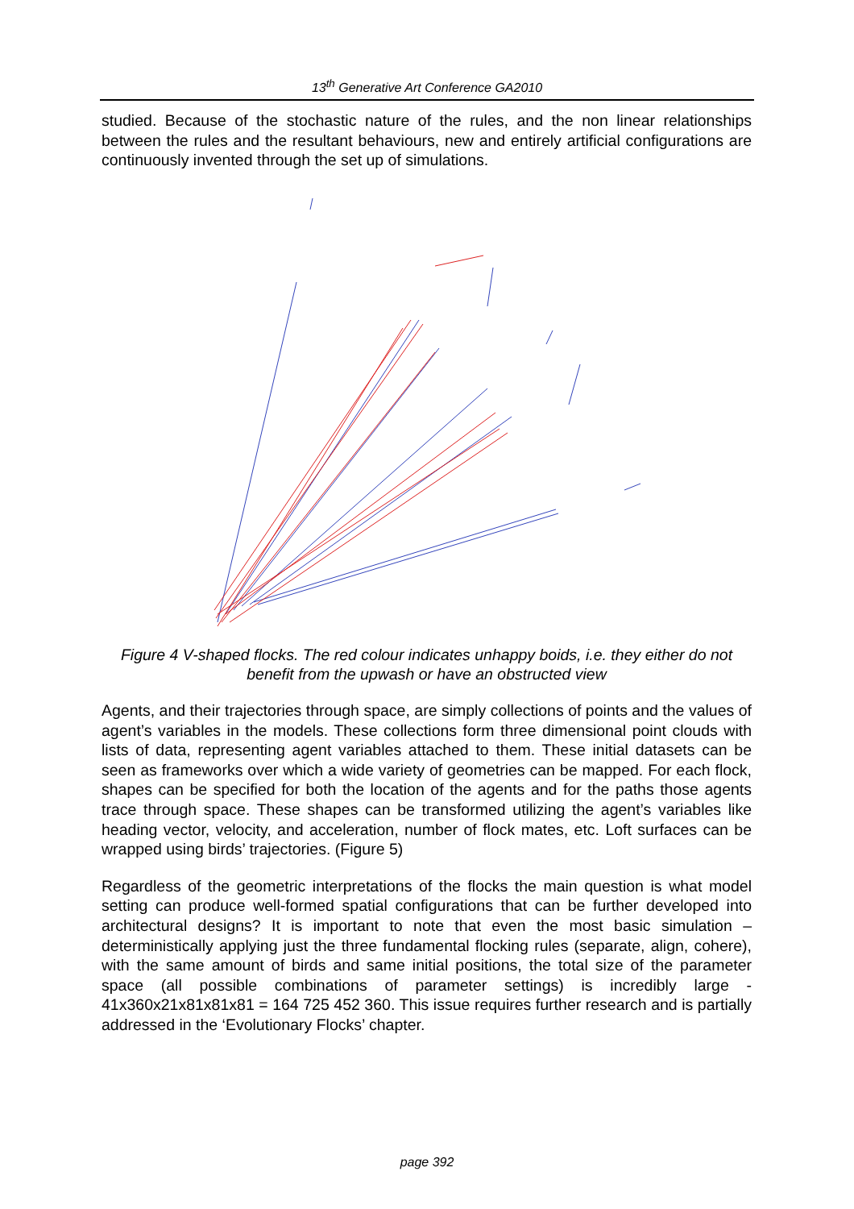13<sup>th</sup> Generative Art Conference GA2010
studied. Because of the stochastic nature of the rules, and the non linear relationships between the rules and the resultant behaviours, new and entirely artificial configurations are continuously invented through the set up of simulations.
Figure 4 V-shaped flocks. The red colour indicates unhappy boids, i.e. they either do not benefit from the upwash or have an obstructed view
Agents, and their trajectories through space, are simply collections of points and the values of agent’s variables in the models. These collections form three dimensional point clouds with lists of data, representing agent variables attached to them. These initial datasets can be seen as frameworks over which a wide variety of geometries can be mapped. For each flock, shapes can be specified for both the location of the agents and for the paths those agents trace through space. These shapes can be transformed utilizing the agent’s variables like heading vector, velocity, and acceleration, number of flock mates, etc. Loft surfaces can be wrapped using birds’ trajectories. (Figure 5)
Regardless of the geometric interpretations of the flocks the main question is what model setting can produce well-formed spatial configurations that can be further developed into architectural designs? It is important to note that even the most basic simulation – deterministically applying just the three fundamental flocking rules (separate, align, cohere), with the same amount of birds and same initial positions, the total size of the parameter space (all possible combinations of parameter settings) is incredibly large - 41x360x21x81x81x81 = 164 725 452 360. This issue requires further research and is partially addressed in the ‘Evolutionary Flocks’ chapter.
page 392